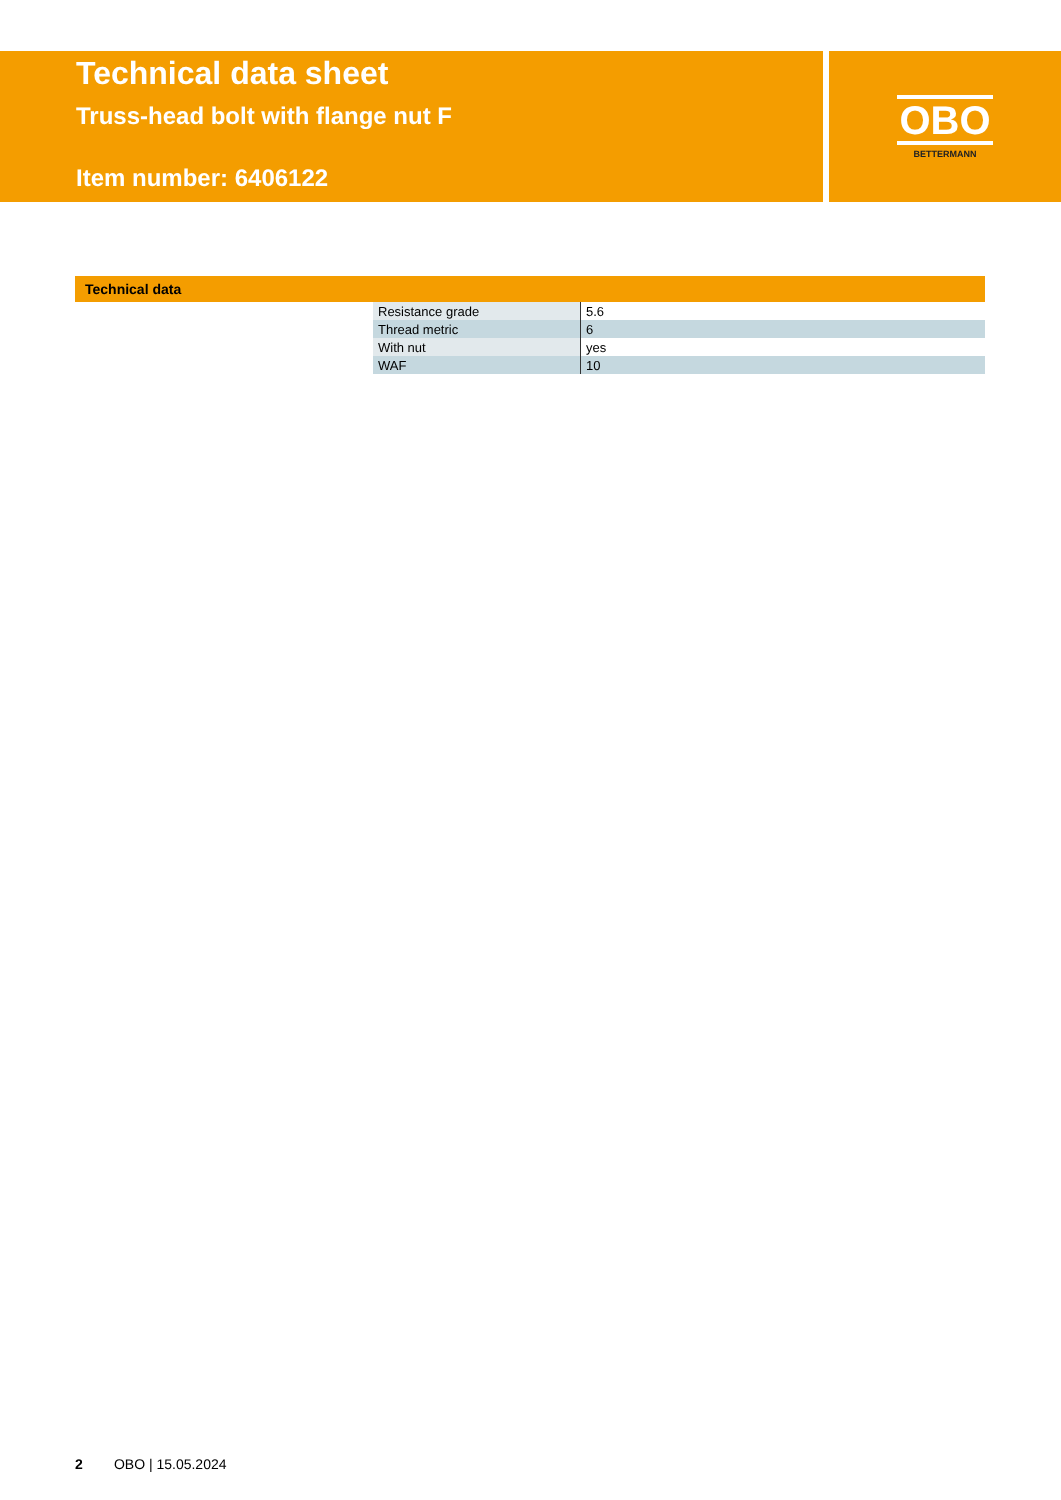Technical data sheet
Truss-head bolt with flange nut F
Item number: 6406122
OBO
BETTERMANN
Technical data
| Resistance grade | 5.6 |
| Thread metric | 6 |
| With nut | yes |
| WAF | 10 |
2 OBO | 15.05.2024